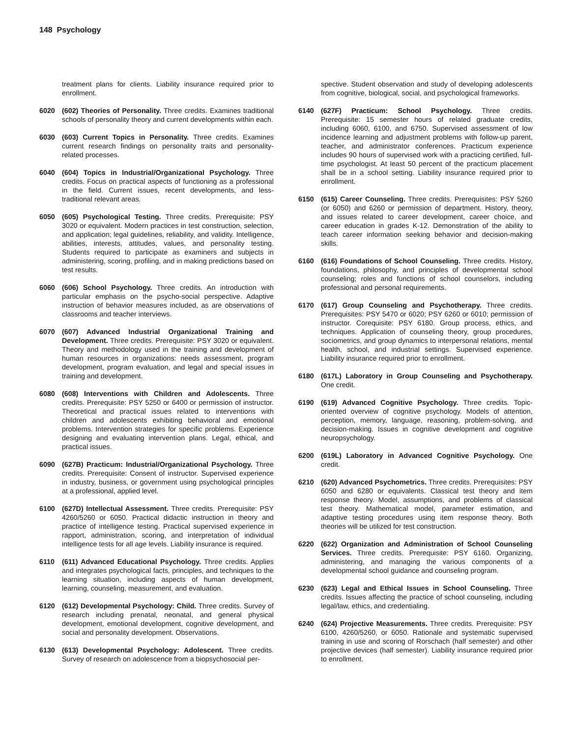148 Psychology
treatment plans for clients. Liability insurance required prior to enrollment.
6020 (602) Theories of Personality. Three credits. Examines traditional schools of personality theory and current developments within each.
6030 (603) Current Topics in Personality. Three credits. Examines current research findings on personality traits and personality-related processes.
6040 (604) Topics in Industrial/Organizational Psychology. Three credits. Focus on practical aspects of functioning as a professional in the field. Current issues, recent developments, and less-traditional relevant areas.
6050 (605) Psychological Testing. Three credits. Prerequisite: PSY 3020 or equivalent. Modern practices in test construction, selection, and application; legal guidelines, reliability, and validity. Intelligence, abilities, interests, attitudes, values, and personality testing. Students required to participate as examiners and subjects in administering, scoring, profiling, and in making predictions based on test results.
6060 (606) School Psychology. Three credits. An introduction with particular emphasis on the psycho-social perspective. Adaptive instruction of behavior measures included, as are observations of classrooms and teacher interviews.
6070 (607) Advanced Industrial Organizational Training and Development. Three credits. Prerequisite: PSY 3020 or equivalent. Theory and methodology used in the training and development of human resources in organizations: needs assessment, program development, program evaluation, and legal and special issues in training and development.
6080 (608) Interventions with Children and Adolescents. Three credits. Prerequisite: PSY 5250 or 6400 or permission of instructor. Theoretical and practical issues related to interventions with children and adolescents exhibiting behavioral and emotional problems. Intervention strategies for specific problems. Experience designing and evaluating intervention plans. Legal, ethical, and practical issues.
6090 (627B) Practicum: Industrial/Organizational Psychology. Three credits. Prerequisite: Consent of instructor. Supervised experience in industry, business, or government using psychological principles at a professional, applied level.
6100 (627D) Intellectual Assessment. Three credits. Prerequisite: PSY 4260/5260 or 6050. Practical didactic instruction in theory and practice of intelligence testing. Practical supervised experience in rapport, administration, scoring, and interpretation of individual intelligence tests for all age levels. Liability insurance is required.
6110 (611) Advanced Educational Psychology. Three credits. Applies and integrates psychological facts, principles, and techniques to the learning situation, including aspects of human development, learning, counseling, measurement, and evaluation.
6120 (612) Developmental Psychology: Child. Three credits. Survey of research including prenatal, neonatal, and general physical development, emotional development, cognitive development, and social and personality development. Observations.
6130 (613) Developmental Psychology: Adolescent. Three credits. Survey of research on adolescence from a biopsychosocial per-
spective. Student observation and study of developing adolescents from cognitive, biological, social, and psychological frameworks.
6140 (627F) Practicum: School Psychology. Three credits. Prerequisite: 15 semester hours of related graduate credits, including 6060, 6100, and 6750. Supervised assessment of low incidence learning and adjustment problems with follow-up parent, teacher, and administrator conferences. Practicum experience includes 90 hours of supervised work with a practicing certified, full-time psychologist. At least 50 percent of the practicum placement shall be in a school setting. Liability insurance required prior to enrollment.
6150 (615) Career Counseling. Three credits. Prerequisites: PSY 5260 (or 6050) and 6260 or permission of department. History, theory, and issues related to career development, career choice, and career education in grades K-12. Demonstration of the ability to teach career information seeking behavior and decision-making skills.
6160 (616) Foundations of School Counseling. Three credits. History, foundations, philosophy, and principles of developmental school counseling; roles and functions of school counselors, including professional and personal requirements.
6170 (617) Group Counseling and Psychotherapy. Three credits. Prerequisites: PSY 5470 or 6020; PSY 6260 or 6010; permission of instructor. Corequisite: PSY 6180. Group process, ethics, and techniques. Application of counseling theory, group procedures, sociometrics, and group dynamics to interpersonal relations, mental health, school, and industrial settings. Supervised experience. Liability insurance required prior to enrollment.
6180 (617L) Laboratory in Group Counseling and Psychotherapy. One credit.
6190 (619) Advanced Cognitive Psychology. Three credits. Topic-oriented overview of cognitive psychology. Models of attention, perception, memory, language, reasoning, problem-solving, and decision-making. Issues in cognitive development and cognitive neuropsychology.
6200 (619L) Laboratory in Advanced Cognitive Psychology. One credit.
6210 (620) Advanced Psychometrics. Three credits. Prerequisites: PSY 6050 and 6280 or equivalents. Classical test theory and item response theory. Model, assumptions, and problems of classical test theory. Mathematical model, parameter estimation, and adaptive testing procedures using item response theory. Both theories will be utilized for test construction.
6220 (622) Organization and Administration of School Counseling Services. Three credits. Prerequisite: PSY 6160. Organizing, administering, and managing the various components of a developmental school guidance and counseling program.
6230 (623) Legal and Ethical Issues in School Counseling. Three credits. Issues affecting the practice of school counseling, including legal/law, ethics, and credentialing.
6240 (624) Projective Measurements. Three credits. Prerequisite: PSY 6100, 4260/5260, or 6050. Rationale and systematic supervised training in use and scoring of Rorschach (half semester) and other projective devices (half semester). Liability insurance required prior to enrollment.